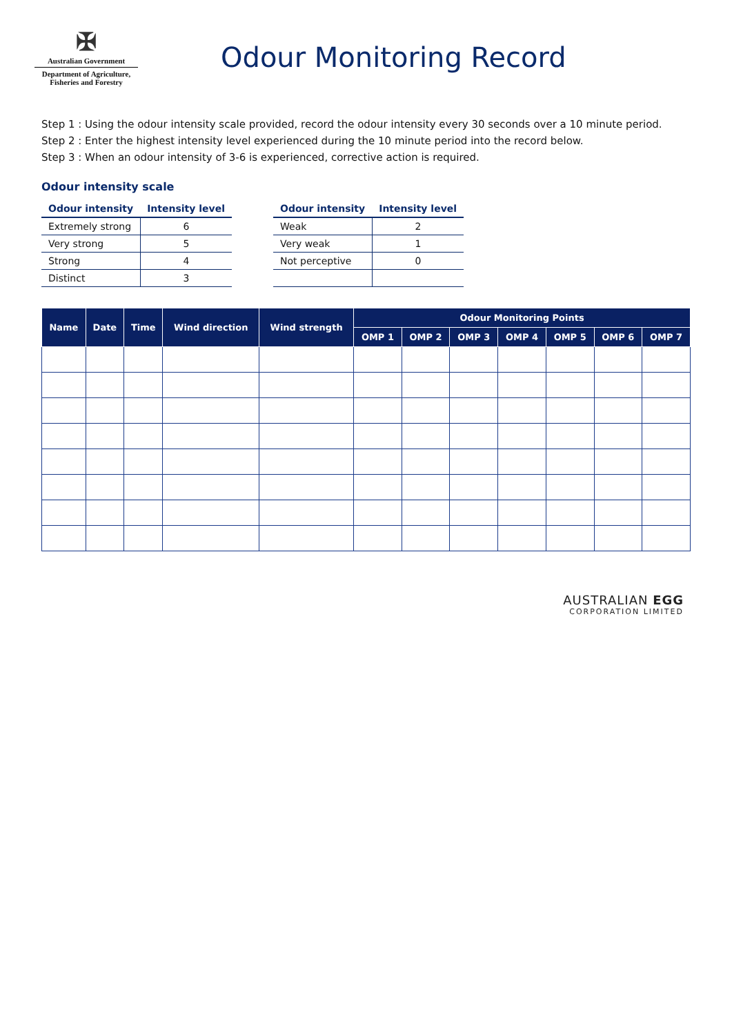✠
Australian Government
Department of Agriculture,
Fisheries and Forestry
Odour Monitoring Record
Step 1 : Using the odour intensity scale provided, record the odour intensity every 30 seconds over a 10 minute period.
Step 2 : Enter the highest intensity level experienced during the 10 minute period into the record below.
Step 3 : When an odour intensity of 3-6 is experienced, corrective action is required.
Odour intensity scale
| Odour intensity | Intensity level |
| --- | --- |
| Extremely strong | 6 |
| Very strong | 5 |
| Strong | 4 |
| Distinct | 3 |
| Odour intensity | Intensity level |
| --- | --- |
| Weak | 2 |
| Very weak | 1 |
| Not perceptive | 0 |
| Name | Date | Time | Wind direction | Wind strength | Odour Monitoring Points | | | | | | |
| --- | --- | --- | --- | --- | --- | --- | --- | --- | --- | --- | --- |
| | | | | | OMP 1 | OMP 2 | OMP 3 | OMP 4 | OMP 5 | OMP 6 | OMP 7 |
AUSTRALIAN EGG
CORPORATION LIMITED